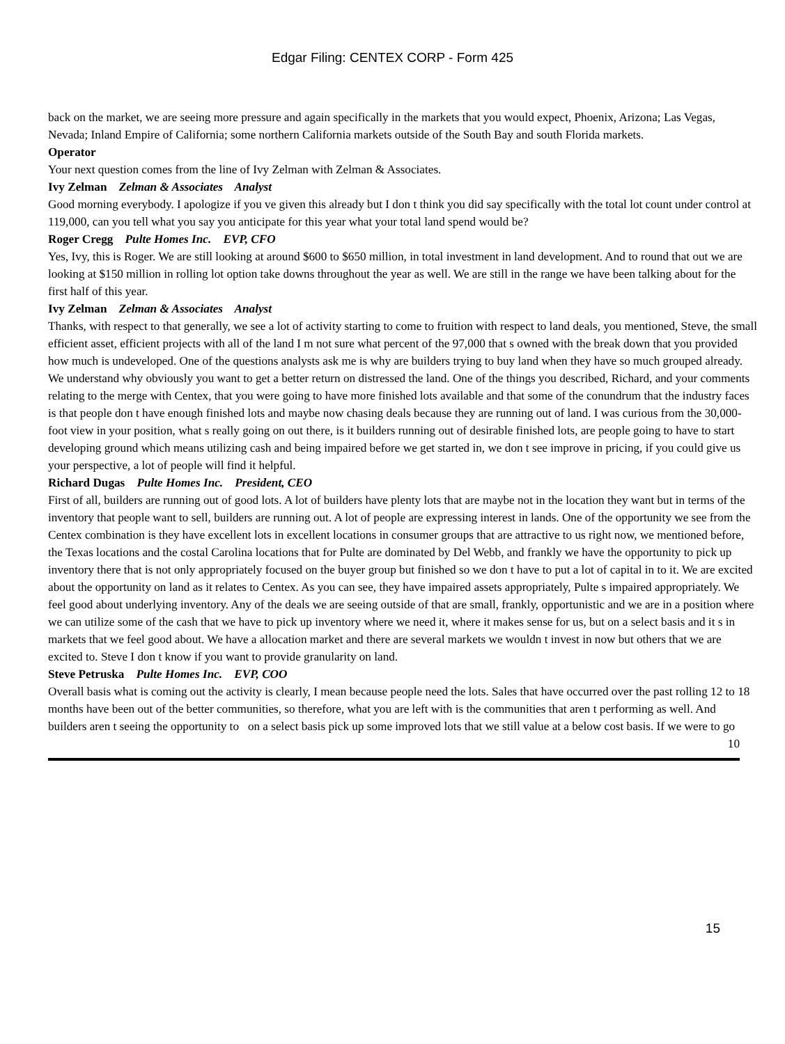Edgar Filing: CENTEX CORP - Form 425
back on the market, we are seeing more pressure and again specifically in the markets that you would expect, Phoenix, Arizona; Las Vegas, Nevada; Inland Empire of California; some northern California markets outside of the South Bay and south Florida markets.
Operator
Your next question comes from the line of Ivy Zelman with Zelman & Associates.
Ivy Zelman Zelman & Associates Analyst
Good morning everybody. I apologize if you ve given this already but I don t think you did say specifically with the total lot count under control at 119,000, can you tell what you say you anticipate for this year what your total land spend would be?
Roger Cregg Pulte Homes Inc. EVP, CFO
Yes, Ivy, this is Roger. We are still looking at around $600 to $650 million, in total investment in land development. And to round that out we are looking at $150 million in rolling lot option take downs throughout the year as well. We are still in the range we have been talking about for the first half of this year.
Ivy Zelman Zelman & Associates Analyst
Thanks, with respect to that generally, we see a lot of activity starting to come to fruition with respect to land deals, you mentioned, Steve, the small efficient asset, efficient projects with all of the land I m not sure what percent of the 97,000 that s owned with the break down that you provided how much is undeveloped. One of the questions analysts ask me is why are builders trying to buy land when they have so much grouped already. We understand why obviously you want to get a better return on distressed the land. One of the things you described, Richard, and your comments relating to the merge with Centex, that you were going to have more finished lots available and that some of the conundrum that the industry faces is that people don t have enough finished lots and maybe now chasing deals because they are running out of land. I was curious from the 30,000-foot view in your position, what s really going on out there, is it builders running out of desirable finished lots, are people going to have to start developing ground which means utilizing cash and being impaired before we get started in, we don t see improve in pricing, if you could give us your perspective, a lot of people will find it helpful.
Richard Dugas Pulte Homes Inc. President, CEO
First of all, builders are running out of good lots. A lot of builders have plenty lots that are maybe not in the location they want but in terms of the inventory that people want to sell, builders are running out. A lot of people are expressing interest in lands. One of the opportunity we see from the Centex combination is they have excellent lots in excellent locations in consumer groups that are attractive to us right now, we mentioned before, the Texas locations and the costal Carolina locations that for Pulte are dominated by Del Webb, and frankly we have the opportunity to pick up inventory there that is not only appropriately focused on the buyer group but finished so we don t have to put a lot of capital in to it. We are excited about the opportunity on land as it relates to Centex. As you can see, they have impaired assets appropriately, Pulte s impaired appropriately. We feel good about underlying inventory. Any of the deals we are seeing outside of that are small, frankly, opportunistic and we are in a position where we can utilize some of the cash that we have to pick up inventory where we need it, where it makes sense for us, but on a select basis and it s in markets that we feel good about. We have a allocation market and there are several markets we wouldn t invest in now but others that we are excited to. Steve I don t know if you want to provide granularity on land.
Steve Petruska Pulte Homes Inc. EVP, COO
Overall basis what is coming out the activity is clearly, I mean because people need the lots. Sales that have occurred over the past rolling 12 to 18 months have been out of the better communities, so therefore, what you are left with is the communities that aren t performing as well. And builders aren t seeing the opportunity to on a select basis pick up some improved lots that we still value at a below cost basis. If we were to go
10
15